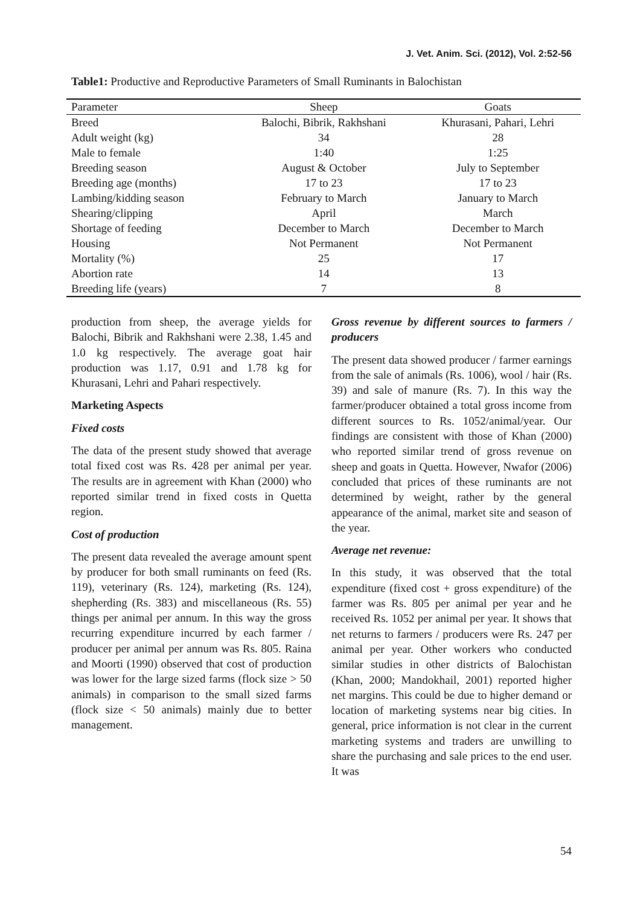J. Vet. Anim. Sci. (2012), Vol. 2:52-56
Table1: Productive and Reproductive Parameters of Small Ruminants in Balochistan
| Parameter | Sheep | Goats |
| --- | --- | --- |
| Breed | Balochi, Bibrik, Rakhshani | Khurasani, Pahari, Lehri |
| Adult weight (kg) | 34 | 28 |
| Male to female | 1:40 | 1:25 |
| Breeding season | August & October | July to September |
| Breeding age (months) | 17 to 23 | 17 to 23 |
| Lambing/kidding season | February to March | January to March |
| Shearing/clipping | April | March |
| Shortage of feeding | December to March | December to March |
| Housing | Not Permanent | Not Permanent |
| Mortality (%) | 25 | 17 |
| Abortion rate | 14 | 13 |
| Breeding life (years) | 7 | 8 |
production from sheep, the average yields for Balochi, Bibrik and Rakhshani were 2.38, 1.45 and 1.0 kg respectively. The average goat hair production was 1.17, 0.91 and 1.78 kg for Khurasani, Lehri and Pahari respectively.
Marketing Aspects
Fixed costs
The data of the present study showed that average total fixed cost was Rs. 428 per animal per year. The results are in agreement with Khan (2000) who reported similar trend in fixed costs in Quetta region.
Cost of production
The present data revealed the average amount spent by producer for both small ruminants on feed (Rs. 119), veterinary (Rs. 124), marketing (Rs. 124), shepherding (Rs. 383) and miscellaneous (Rs. 55) things per animal per annum. In this way the gross recurring expenditure incurred by each farmer / producer per animal per annum was Rs. 805. Raina and Moorti (1990) observed that cost of production was lower for the large sized farms (flock size > 50 animals) in comparison to the small sized farms (flock size < 50 animals) mainly due to better management.
Gross revenue by different sources to farmers / producers
The present data showed producer / farmer earnings from the sale of animals (Rs. 1006), wool / hair (Rs. 39) and sale of manure (Rs. 7). In this way the farmer/producer obtained a total gross income from different sources to Rs. 1052/animal/year. Our findings are consistent with those of Khan (2000) who reported similar trend of gross revenue on sheep and goats in Quetta. However, Nwafor (2006) concluded that prices of these ruminants are not determined by weight, rather by the general appearance of the animal, market site and season of the year.
Average net revenue:
In this study, it was observed that the total expenditure (fixed cost + gross expenditure) of the farmer was Rs. 805 per animal per year and he received Rs. 1052 per animal per year. It shows that net returns to farmers / producers were Rs. 247 per animal per year. Other workers who conducted similar studies in other districts of Balochistan (Khan, 2000; Mandokhail, 2001) reported higher net margins. This could be due to higher demand or location of marketing systems near big cities. In general, price information is not clear in the current marketing systems and traders are unwilling to share the purchasing and sale prices to the end user. It was
54